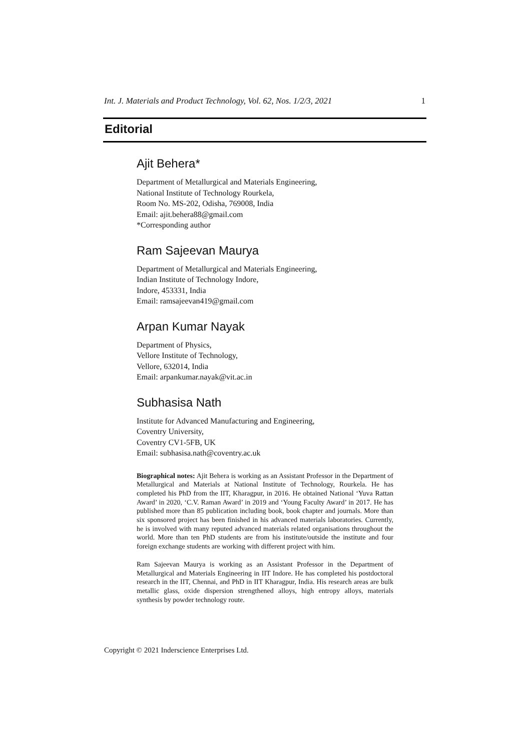Int. J. Materials and Product Technology, Vol. 62, Nos. 1/2/3, 2021 1
Editorial
Ajit Behera*
Department of Metallurgical and Materials Engineering,
National Institute of Technology Rourkela,
Room No. MS-202, Odisha, 769008, India
Email: ajit.behera88@gmail.com
*Corresponding author
Ram Sajeevan Maurya
Department of Metallurgical and Materials Engineering,
Indian Institute of Technology Indore,
Indore, 453331, India
Email: ramsajeevan419@gmail.com
Arpan Kumar Nayak
Department of Physics,
Vellore Institute of Technology,
Vellore, 632014, India
Email: arpankumar.nayak@vit.ac.in
Subhasisa Nath
Institute for Advanced Manufacturing and Engineering,
Coventry University,
Coventry CV1-5FB, UK
Email: subhasisa.nath@coventry.ac.uk
Biographical notes: Ajit Behera is working as an Assistant Professor in the Department of Metallurgical and Materials at National Institute of Technology, Rourkela. He has completed his PhD from the IIT, Kharagpur, in 2016. He obtained National ‘Yuva Rattan Award’ in 2020, ‘C.V. Raman Award’ in 2019 and ‘Young Faculty Award’ in 2017. He has published more than 85 publication including book, book chapter and journals. More than six sponsored project has been finished in his advanced materials laboratories. Currently, he is involved with many reputed advanced materials related organisations throughout the world. More than ten PhD students are from his institute/outside the institute and four foreign exchange students are working with different project with him.
Ram Sajeevan Maurya is working as an Assistant Professor in the Department of Metallurgical and Materials Engineering in IIT Indore. He has completed his postdoctoral research in the IIT, Chennai, and PhD in IIT Kharagpur, India. His research areas are bulk metallic glass, oxide dispersion strengthened alloys, high entropy alloys, materials synthesis by powder technology route.
Copyright © 2021 Inderscience Enterprises Ltd.